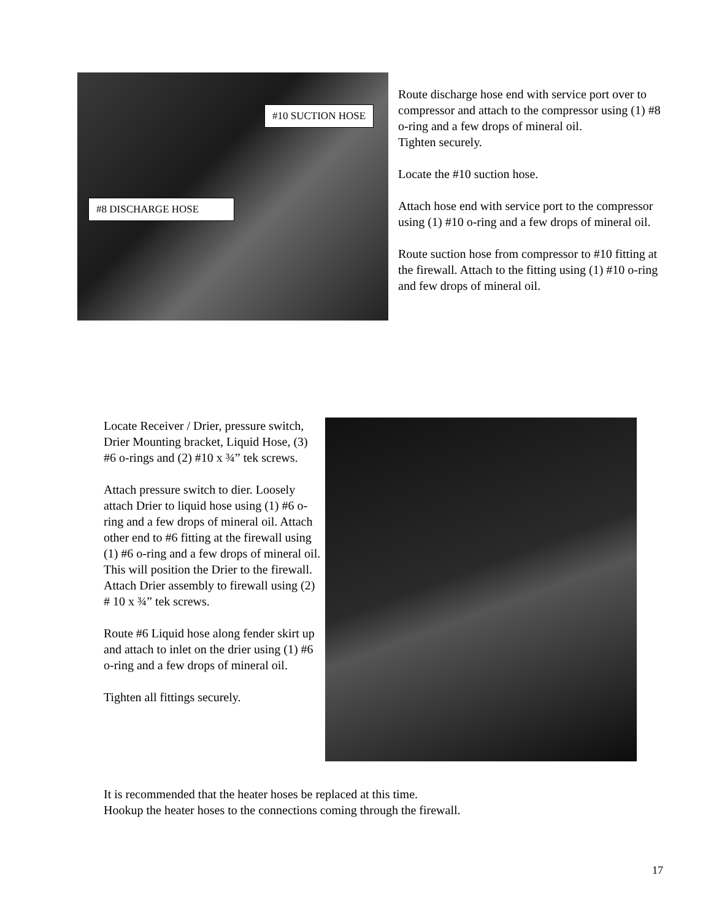#10 SUCTION HOSE
#8 DISCHARGE HOSE
Route discharge hose end with service port over to compressor and attach to the compressor using (1) #8 o-ring and a few drops of mineral oil.
Tighten securely.
Locate the #10 suction hose.
Attach hose end with service port to the compressor using (1) #10 o-ring and a few drops of mineral oil.
Route suction hose from compressor to #10 fitting at the firewall. Attach to the fitting using (1) #10 o-ring and few drops of mineral oil.
Locate Receiver / Drier, pressure switch, Drier Mounting bracket, Liquid Hose, (3) #6 o-rings and (2) #10 x ¾” tek screws.
Attach pressure switch to dier. Loosely attach Drier to liquid hose using (1) #6 o-ring and a few drops of mineral oil. Attach other end to #6 fitting at the firewall using (1) #6 o-ring and a few drops of mineral oil. This will position the Drier to the firewall. Attach Drier assembly to firewall using (2) # 10 x ¾” tek screws.
Route #6 Liquid hose along fender skirt up and attach to inlet on the drier using (1) #6 o-ring and a few drops of mineral oil.
Tighten all fittings securely.
It is recommended that the heater hoses be replaced at this time.
Hookup the heater hoses to the connections coming through the firewall.
17